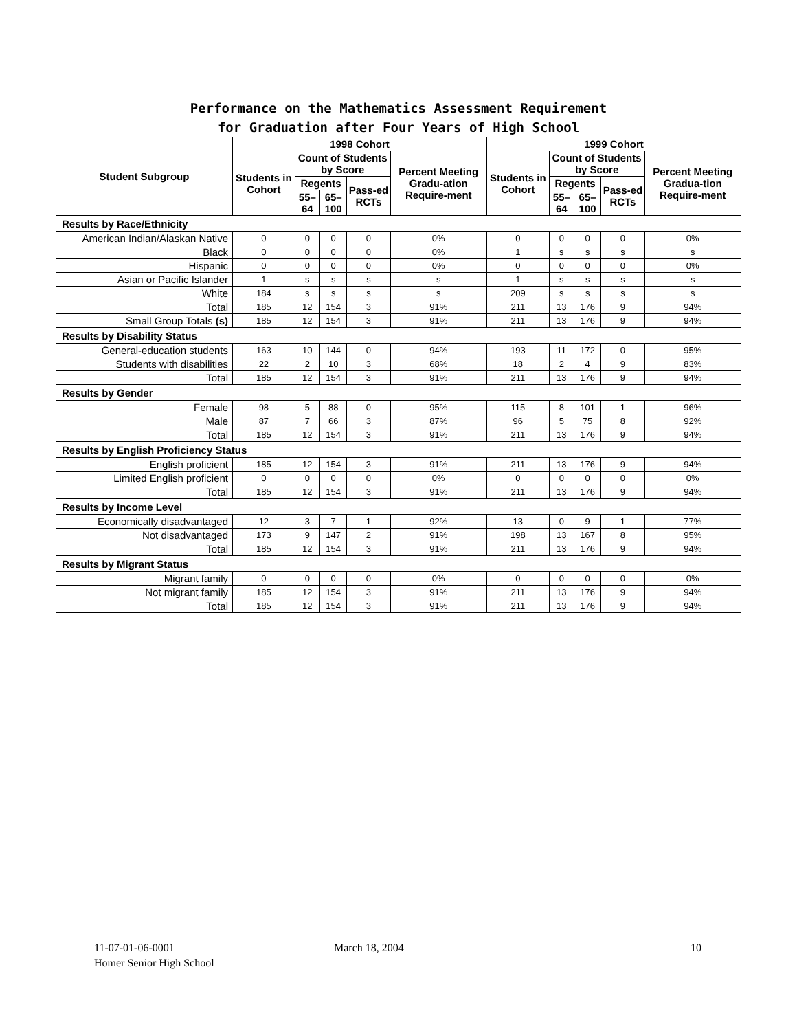Performance on the Mathematics Assessment Requirement
for Graduation after Four Years of High School
| Student Subgroup | 1998 Cohort | | | | | 1999 Cohort | | | | |
| --- | --- | --- | --- | --- | --- | --- | --- | --- | --- | --- |
| | Students in Cohort | Count of Students by Score | | | Percent Meeting Gradu-ation Require-ment | Students in Cohort | Count of Students by Score | | | Percent Meeting Gradua-tion Require-ment |
| | | Regents | | Pass-ed RCTs | | | Regents | | Pass-ed RCTs | |
| | | 55–64 | 65–100 | | | | 55–64 | 65–100 | | |
| Results by Race/Ethnicity | | | | | | | | | | |
| American Indian/Alaskan Native | 0 | 0 | 0 | 0 | 0% | 0 | 0 | 0 | 0 | 0% |
| Black | 0 | 0 | 0 | 0 | 0% | 1 | s | s | s | s |
| Hispanic | 0 | 0 | 0 | 0 | 0% | 0 | 0 | 0 | 0 | 0% |
| Asian or Pacific Islander | 1 | s | s | s | s | 1 | s | s | s | s |
| White | 184 | s | s | s | s | 209 | s | s | s | s |
| Total | 185 | 12 | 154 | 3 | 91% | 211 | 13 | 176 | 9 | 94% |
| Small Group Totals (s) | 185 | 12 | 154 | 3 | 91% | 211 | 13 | 176 | 9 | 94% |
| Results by Disability Status | | | | | | | | | | |
| General-education students | 163 | 10 | 144 | 0 | 94% | 193 | 11 | 172 | 0 | 95% |
| Students with disabilities | 22 | 2 | 10 | 3 | 68% | 18 | 2 | 4 | 9 | 83% |
| Total | 185 | 12 | 154 | 3 | 91% | 211 | 13 | 176 | 9 | 94% |
| Results by Gender | | | | | | | | | | |
| Female | 98 | 5 | 88 | 0 | 95% | 115 | 8 | 101 | 1 | 96% |
| Male | 87 | 7 | 66 | 3 | 87% | 96 | 5 | 75 | 8 | 92% |
| Total | 185 | 12 | 154 | 3 | 91% | 211 | 13 | 176 | 9 | 94% |
| Results by English Proficiency Status | | | | | | | | | | |
| English proficient | 185 | 12 | 154 | 3 | 91% | 211 | 13 | 176 | 9 | 94% |
| Limited English proficient | 0 | 0 | 0 | 0 | 0% | 0 | 0 | 0 | 0 | 0% |
| Total | 185 | 12 | 154 | 3 | 91% | 211 | 13 | 176 | 9 | 94% |
| Results by Income Level | | | | | | | | | | |
| Economically disadvantaged | 12 | 3 | 7 | 1 | 92% | 13 | 0 | 9 | 1 | 77% |
| Not disadvantaged | 173 | 9 | 147 | 2 | 91% | 198 | 13 | 167 | 8 | 95% |
| Total | 185 | 12 | 154 | 3 | 91% | 211 | 13 | 176 | 9 | 94% |
| Results by Migrant Status | | | | | | | | | | |
| Migrant family | 0 | 0 | 0 | 0 | 0% | 0 | 0 | 0 | 0 | 0% |
| Not migrant family | 185 | 12 | 154 | 3 | 91% | 211 | 13 | 176 | 9 | 94% |
| Total | 185 | 12 | 154 | 3 | 91% | 211 | 13 | 176 | 9 | 94% |
11-07-01-06-0001
Homer Senior High School
March 18, 2004 10